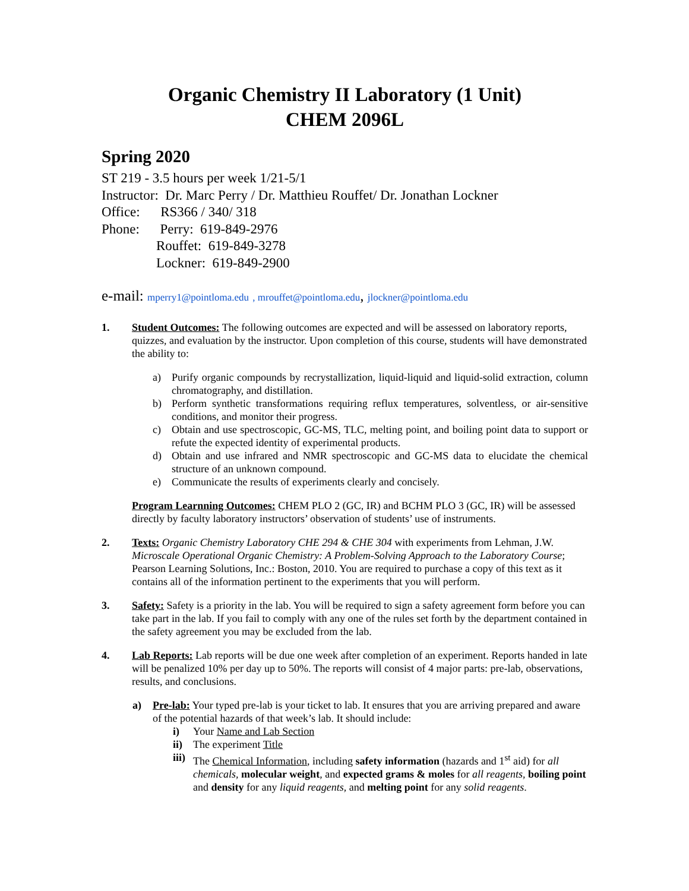Organic Chemistry II Laboratory (1 Unit)
CHEM 2096L
Spring 2020
ST 219 - 3.5 hours per week 1/21-5/1
Instructor: Dr. Marc Perry / Dr. Matthieu Rouffet/ Dr. Jonathan Lockner
Office: RS366 / 340/ 318
Phone: Perry: 619-849-2976
Rouffet: 619-849-3278
Lockner: 619-849-2900
e-mail: mperry1@pointloma.edu , mrouffet@pointloma.edu, jlockner@pointloma.edu
1. Student Outcomes: The following outcomes are expected and will be assessed on laboratory reports, quizzes, and evaluation by the instructor. Upon completion of this course, students will have demonstrated the ability to:
a) Purify organic compounds by recrystallization, liquid-liquid and liquid-solid extraction, column chromatography, and distillation.
b) Perform synthetic transformations requiring reflux temperatures, solventless, or air-sensitive conditions, and monitor their progress.
c) Obtain and use spectroscopic, GC-MS, TLC, melting point, and boiling point data to support or refute the expected identity of experimental products.
d) Obtain and use infrared and NMR spectroscopic and GC-MS data to elucidate the chemical structure of an unknown compound.
e) Communicate the results of experiments clearly and concisely.
Program Learnning Outcomes: CHEM PLO 2 (GC, IR) and BCHM PLO 3 (GC, IR) will be assessed directly by faculty laboratory instructors’ observation of students’ use of instruments.
2. Texts: Organic Chemistry Laboratory CHE 294 & CHE 304 with experiments from Lehman, J.W. Microscale Operational Organic Chemistry: A Problem-Solving Approach to the Laboratory Course; Pearson Learning Solutions, Inc.: Boston, 2010. You are required to purchase a copy of this text as it contains all of the information pertinent to the experiments that you will perform.
3. Safety: Safety is a priority in the lab. You will be required to sign a safety agreement form before you can take part in the lab. If you fail to comply with any one of the rules set forth by the department contained in the safety agreement you may be excluded from the lab.
4. Lab Reports: Lab reports will be due one week after completion of an experiment. Reports handed in late will be penalized 10% per day up to 50%. The reports will consist of 4 major parts: pre-lab, observations, results, and conclusions.
a) Pre-lab: Your typed pre-lab is your ticket to lab. It ensures that you are arriving prepared and aware of the potential hazards of that week’s lab. It should include:
i) Your Name and Lab Section
ii) The experiment Title
iii)
The Chemical Information, including safety information (hazards and 1<sup>st</sup> aid) for all chemicals, molecular weight, and expected grams & moles for all reagents, boiling point and density for any liquid reagents, and melting point for any solid reagents.